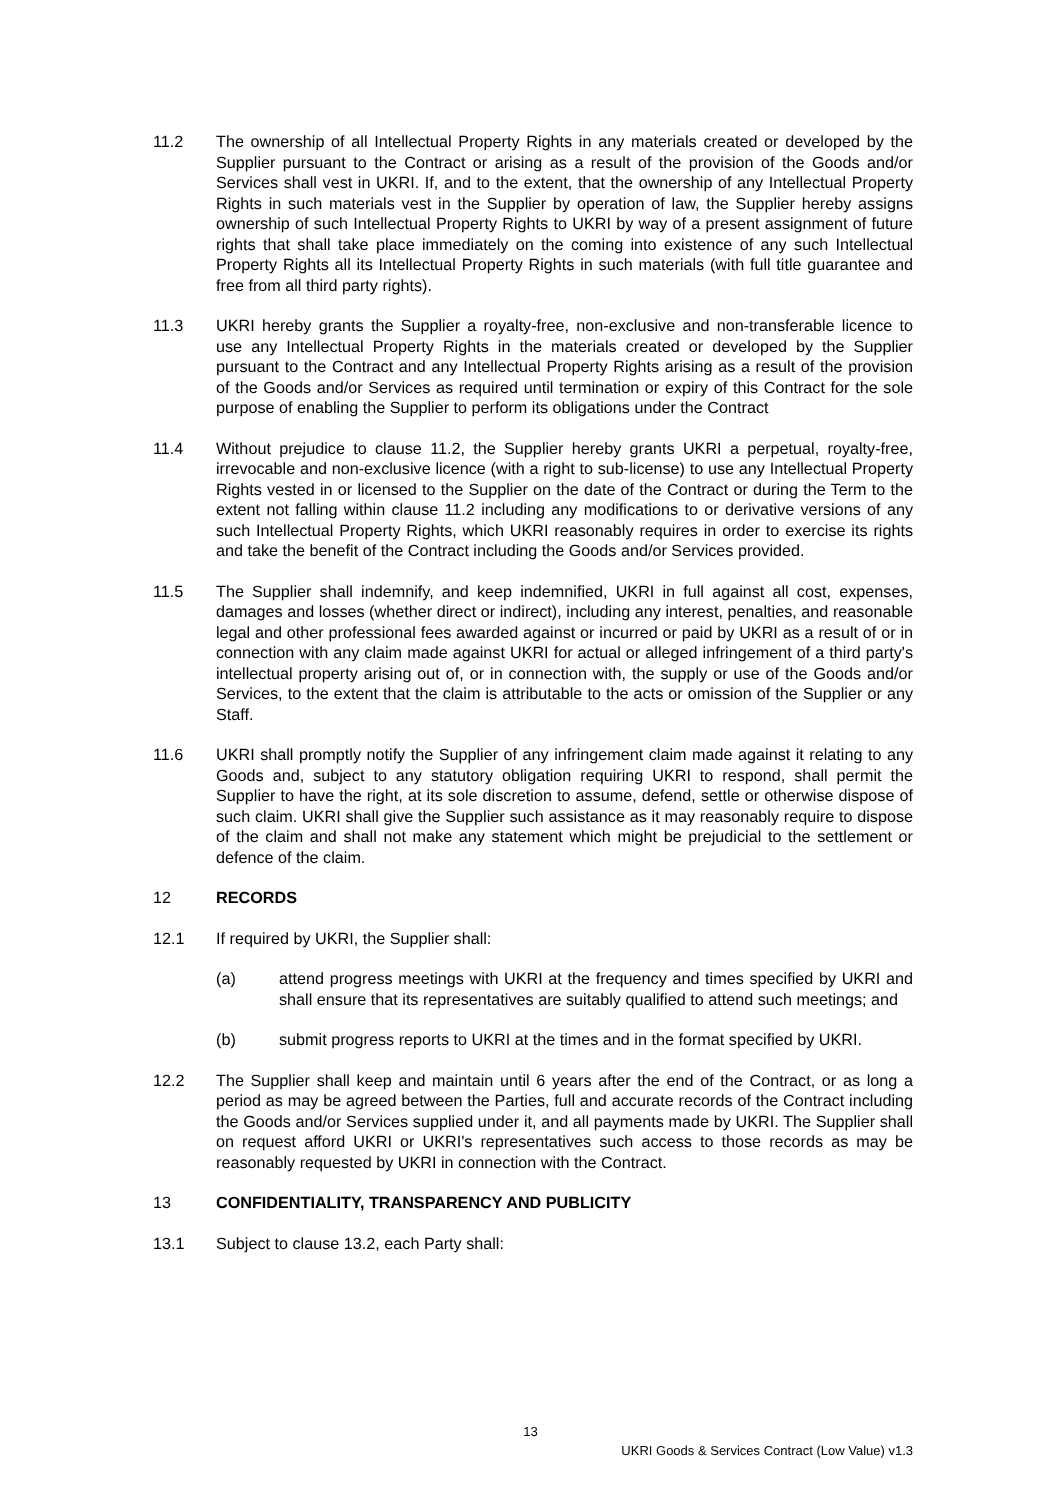11.2 The ownership of all Intellectual Property Rights in any materials created or developed by the Supplier pursuant to the Contract or arising as a result of the provision of the Goods and/or Services shall vest in UKRI. If, and to the extent, that the ownership of any Intellectual Property Rights in such materials vest in the Supplier by operation of law, the Supplier hereby assigns ownership of such Intellectual Property Rights to UKRI by way of a present assignment of future rights that shall take place immediately on the coming into existence of any such Intellectual Property Rights all its Intellectual Property Rights in such materials (with full title guarantee and free from all third party rights).
11.3 UKRI hereby grants the Supplier a royalty-free, non-exclusive and non-transferable licence to use any Intellectual Property Rights in the materials created or developed by the Supplier pursuant to the Contract and any Intellectual Property Rights arising as a result of the provision of the Goods and/or Services as required until termination or expiry of this Contract for the sole purpose of enabling the Supplier to perform its obligations under the Contract
11.4 Without prejudice to clause 11.2, the Supplier hereby grants UKRI a perpetual, royalty-free, irrevocable and non-exclusive licence (with a right to sub-license) to use any Intellectual Property Rights vested in or licensed to the Supplier on the date of the Contract or during the Term to the extent not falling within clause 11.2 including any modifications to or derivative versions of any such Intellectual Property Rights, which UKRI reasonably requires in order to exercise its rights and take the benefit of the Contract including the Goods and/or Services provided.
11.5 The Supplier shall indemnify, and keep indemnified, UKRI in full against all cost, expenses, damages and losses (whether direct or indirect), including any interest, penalties, and reasonable legal and other professional fees awarded against or incurred or paid by UKRI as a result of or in connection with any claim made against UKRI for actual or alleged infringement of a third party's intellectual property arising out of, or in connection with, the supply or use of the Goods and/or Services, to the extent that the claim is attributable to the acts or omission of the Supplier or any Staff.
11.6 UKRI shall promptly notify the Supplier of any infringement claim made against it relating to any Goods and, subject to any statutory obligation requiring UKRI to respond, shall permit the Supplier to have the right, at its sole discretion to assume, defend, settle or otherwise dispose of such claim. UKRI shall give the Supplier such assistance as it may reasonably require to dispose of the claim and shall not make any statement which might be prejudicial to the settlement or defence of the claim.
12 RECORDS
12.1 If required by UKRI, the Supplier shall:
(a) attend progress meetings with UKRI at the frequency and times specified by UKRI and shall ensure that its representatives are suitably qualified to attend such meetings; and
(b) submit progress reports to UKRI at the times and in the format specified by UKRI.
12.2 The Supplier shall keep and maintain until 6 years after the end of the Contract, or as long a period as may be agreed between the Parties, full and accurate records of the Contract including the Goods and/or Services supplied under it, and all payments made by UKRI. The Supplier shall on request afford UKRI or UKRI's representatives such access to those records as may be reasonably requested by UKRI in connection with the Contract.
13 CONFIDENTIALITY, TRANSPARENCY AND PUBLICITY
13.1 Subject to clause 13.2, each Party shall:
13
UKRI Goods & Services Contract (Low Value) v1.3